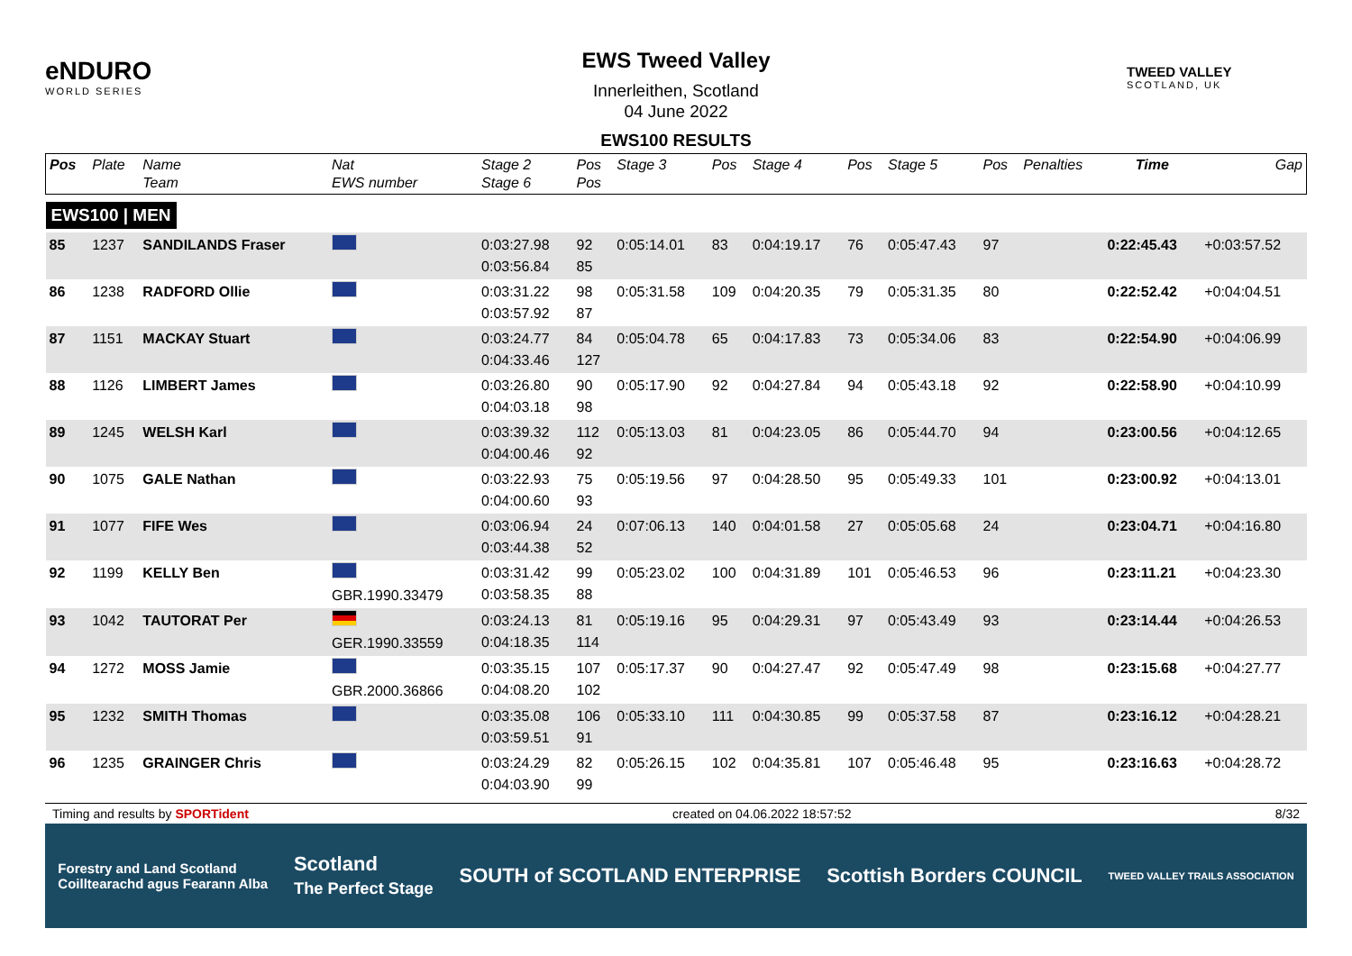eNDURO
WORLD SERIES
EWS Tweed Valley
Innerleithen, Scotland
04 June 2022
EWS100 RESULTS
TWEED VALLEY
SCOTLAND, UK
| Pos | Plate | Name Team | Nat EWS number | Stage 2 Stage 6 | Pos Pos | Stage 3 | Pos | Stage 4 | Pos | Stage 5 | Pos | Penalties | Time | Gap |
| --- | --- | --- | --- | --- | --- | --- | --- | --- | --- | --- | --- | --- | --- | --- |
| EWS100 / MEN | | | | | | | | | | | | | | |
| 85 | 1237 | SANDILANDS Fraser | | 0:03:27.98 0:03:56.84 | 92 85 | 0:05:14.01 | 83 | 0:04:19.17 | 76 | 0:05:47.43 | 97 | | 0:22:45.43 | +0:03:57.52 |
| 86 | 1238 | RADFORD Ollie | | 0:03:31.22 0:03:57.92 | 98 87 | 0:05:31.58 | 109 | 0:04:20.35 | 79 | 0:05:31.35 | 80 | | 0:22:52.42 | +0:04:04.51 |
| 87 | 1151 | MACKAY Stuart | | 0:03:24.77 0:04:33.46 | 84 127 | 0:05:04.78 | 65 | 0:04:17.83 | 73 | 0:05:34.06 | 83 | | 0:22:54.90 | +0:04:06.99 |
| 88 | 1126 | LIMBERT James | | 0:03:26.80 0:04:03.18 | 90 98 | 0:05:17.90 | 92 | 0:04:27.84 | 94 | 0:05:43.18 | 92 | | 0:22:58.90 | +0:04:10.99 |
| 89 | 1245 | WELSH Karl | | 0:03:39.32 0:04:00.46 | 112 92 | 0:05:13.03 | 81 | 0:04:23.05 | 86 | 0:05:44.70 | 94 | | 0:23:00.56 | +0:04:12.65 |
| 90 | 1075 | GALE Nathan | | 0:03:22.93 0:04:00.60 | 75 93 | 0:05:19.56 | 97 | 0:04:28.50 | 95 | 0:05:49.33 | 101 | | 0:23:00.92 | +0:04:13.01 |
| 91 | 1077 | FIFE Wes | | 0:03:06.94 0:03:44.38 | 24 52 | 0:07:06.13 | 140 | 0:04:01.58 | 27 | 0:05:05.68 | 24 | | 0:23:04.71 | +0:04:16.80 |
| 92 | 1199 | KELLY Ben | GBR.1990.33479 | 0:03:31.42 0:03:58.35 | 99 88 | 0:05:23.02 | 100 | 0:04:31.89 | 101 | 0:05:46.53 | 96 | | 0:23:11.21 | +0:04:23.30 |
| 93 | 1042 | TAUTORAT Per | GER.1990.33559 | 0:03:24.13 0:04:18.35 | 81 114 | 0:05:19.16 | 95 | 0:04:29.31 | 97 | 0:05:43.49 | 93 | | 0:23:14.44 | +0:04:26.53 |
| 94 | 1272 | MOSS Jamie | GBR.2000.36866 | 0:03:35.15 0:04:08.20 | 107 102 | 0:05:17.37 | 90 | 0:04:27.47 | 92 | 0:05:47.49 | 98 | | 0:23:15.68 | +0:04:27.77 |
| 95 | 1232 | SMITH Thomas | | 0:03:35.08 0:03:59.51 | 106 91 | 0:05:33.10 | 111 | 0:04:30.85 | 99 | 0:05:37.58 | 87 | | 0:23:16.12 | +0:04:28.21 |
| 96 | 1235 | GRAINGER Chris | | 0:03:24.29 0:04:03.90 | 82 99 | 0:05:26.15 | 102 | 0:04:35.81 | 107 | 0:05:46.48 | 95 | | 0:23:16.63 | +0:04:28.72 |
Timing and results by SPORTident created on 04.06.2022 18:57:52 8/32
Forestry and Land Scotland
Coilltearachd agus Fearann Alba Scotland
The Perfect Stage SOUTH of SCOTLAND ENTERPRISE Scottish Borders COUNCIL TWEED VALLEY TRAILS ASSOCIATION